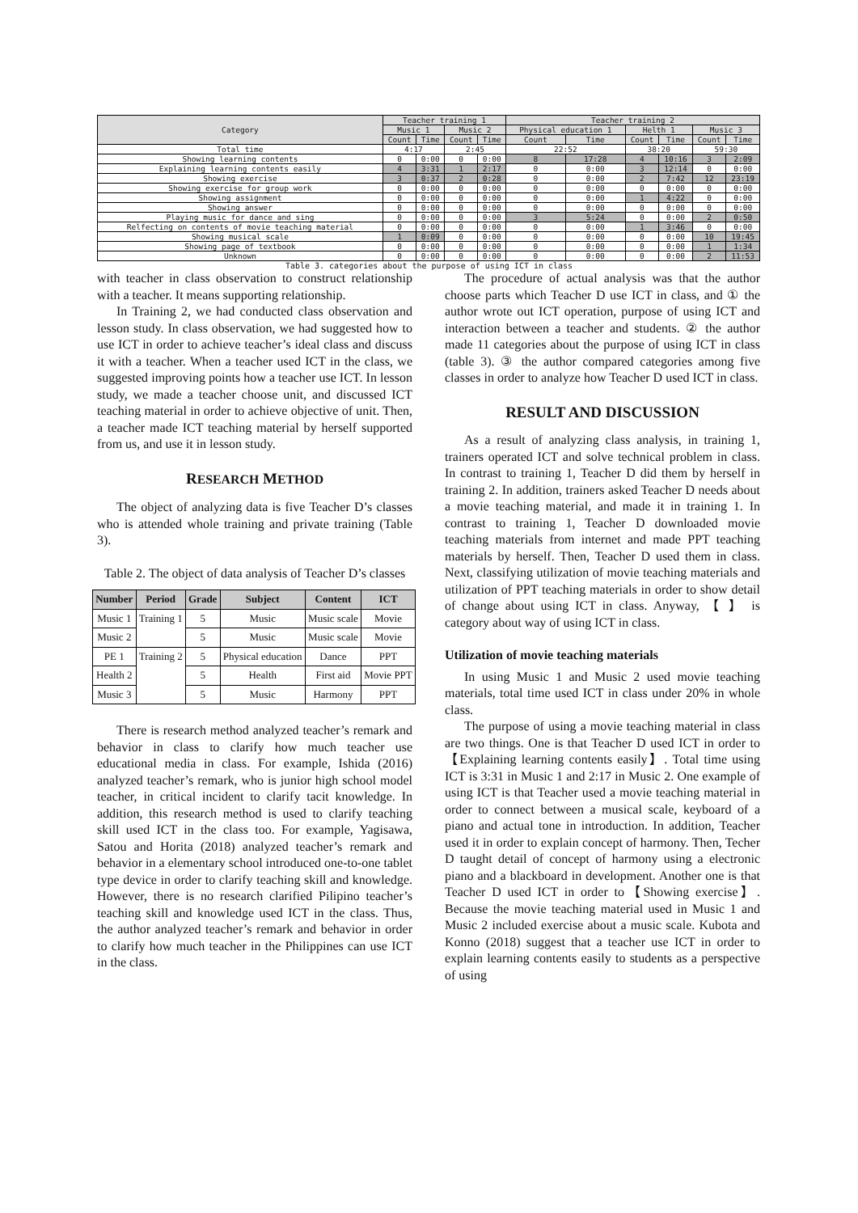| Category | Teacher training 1 | | | | Teacher training 2 | | | | | |
| --- | --- | --- | --- | --- | --- | --- | --- | --- | --- | --- |
| | Music 1 | | Music 2 | | Physical education 1 | | Helth 1 | | Music 3 | |
| | Count | Time | Count | Time | Count | Time | Count | Time | Count | Time |
| Total time | 4:17 | | 2:45 | | 22:52 | | 38:20 | | 59:30 | |
| Showing learning contents | 0 | 0:00 | 0 | 0:00 | 8 | 17:28 | 4 | 10:16 | 3 | 2:09 |
| Explaining learning contents easily | 4 | 3:31 | 1 | 2:17 | 0 | 0:00 | 3 | 12:14 | 0 | 0:00 |
| Showing exercise | 3 | 0:37 | 2 | 0:28 | 0 | 0:00 | 2 | 7:42 | 12 | 23:19 |
| Showing exercise for group work | 0 | 0:00 | 0 | 0:00 | 0 | 0:00 | 0 | 0:00 | 0 | 0:00 |
| Showing assignment | 0 | 0:00 | 0 | 0:00 | 0 | 0:00 | 1 | 4:22 | 0 | 0:00 |
| Showing answer | 0 | 0:00 | 0 | 0:00 | 0 | 0:00 | 0 | 0:00 | 0 | 0:00 |
| Playing music for dance and sing | 0 | 0:00 | 0 | 0:00 | 3 | 5:24 | 0 | 0:00 | 2 | 0:50 |
| Relfecting on contents of movie teaching material | 0 | 0:00 | 0 | 0:00 | 0 | 0:00 | 1 | 3:46 | 0 | 0:00 |
| Showing musical scale | 1 | 0:09 | 0 | 0:00 | 0 | 0:00 | 0 | 0:00 | 10 | 19:45 |
| Showing page of textbook | 0 | 0:00 | 0 | 0:00 | 0 | 0:00 | 0 | 0:00 | 1 | 1:34 |
| Unknown | 0 | 0:00 | 0 | 0:00 | 0 | 0:00 | 0 | 0:00 | 2 | 11:53 |
Table 3. categories about the purpose of using ICT in class
with teacher in class observation to construct relationship with a teacher. It means supporting relationship.
In Training 2, we had conducted class observation and lesson study. In class observation, we had suggested how to use ICT in order to achieve teacher’s ideal class and discuss it with a teacher. When a teacher used ICT in the class, we suggested improving points how a teacher use ICT. In lesson study, we made a teacher choose unit, and discussed ICT teaching material in order to achieve objective of unit. Then, a teacher made ICT teaching material by herself supported from us, and use it in lesson study.
RESEARCH METHOD
The object of analyzing data is five Teacher D’s classes who is attended whole training and private training (Table 3).
Table 2. The object of data analysis of Teacher D’s classes
| Number | Period | Grade | Subject | Content | ICT |
| --- | --- | --- | --- | --- | --- |
| Music 1 | Training 1 | 5 | Music | Music scale | Movie |
| Music 2 | | 5 | Music | Music scale | Movie |
| PE 1 | Training 2 | 5 | Physical education | Dance | PPT |
| Health 2 | | 5 | Health | First aid | Movie PPT |
| Music 3 | | 5 | Music | Harmony | PPT |
There is research method analyzed teacher’s remark and behavior in class to clarify how much teacher use educational media in class. For example, Ishida (2016) analyzed teacher’s remark, who is junior high school model teacher, in critical incident to clarify tacit knowledge. In addition, this research method is used to clarify teaching skill used ICT in the class too. For example, Yagisawa, Satou and Horita (2018) analyzed teacher’s remark and behavior in a elementary school introduced one-to-one tablet type device in order to clarify teaching skill and knowledge. However, there is no research clarified Pilipino teacher’s teaching skill and knowledge used ICT in the class. Thus, the author analyzed teacher’s remark and behavior in order to clarify how much teacher in the Philippines can use ICT in the class.
The procedure of actual analysis was that the author choose parts which Teacher D use ICT in class, and ① the author wrote out ICT operation, purpose of using ICT and interaction between a teacher and students. ② the author made 11 categories about the purpose of using ICT in class (table 3). ③ the author compared categories among five classes in order to analyze how Teacher D used ICT in class.
RESULT AND DISCUSSION
As a result of analyzing class analysis, in training 1, trainers operated ICT and solve technical problem in class. In contrast to training 1, Teacher D did them by herself in training 2. In addition, trainers asked Teacher D needs about a movie teaching material, and made it in training 1. In contrast to training 1, Teacher D downloaded movie teaching materials from internet and made PPT teaching materials by herself. Then, Teacher D used them in class. Next, classifying utilization of movie teaching materials and utilization of PPT teaching materials in order to show detail of change about using ICT in class. Anyway, 【 】 is category about way of using ICT in class.
Utilization of movie teaching materials
In using Music 1 and Music 2 used movie teaching materials, total time used ICT in class under 20% in whole class.
The purpose of using a movie teaching material in class are two things. One is that Teacher D used ICT in order to【Explaining learning contents easily】. Total time using ICT is 3:31 in Music 1 and 2:17 in Music 2. One example of using ICT is that Teacher used a movie teaching material in order to connect between a musical scale, keyboard of a piano and actual tone in introduction. In addition, Teacher used it in order to explain concept of harmony. Then, Techer D taught detail of concept of harmony using a electronic piano and a blackboard in development. Another one is that Teacher D used ICT in order to【Showing exercise】. Because the movie teaching material used in Music 1 and Music 2 included exercise about a music scale. Kubota and Konno (2018) suggest that a teacher use ICT in order to explain learning contents easily to students as a perspective of using